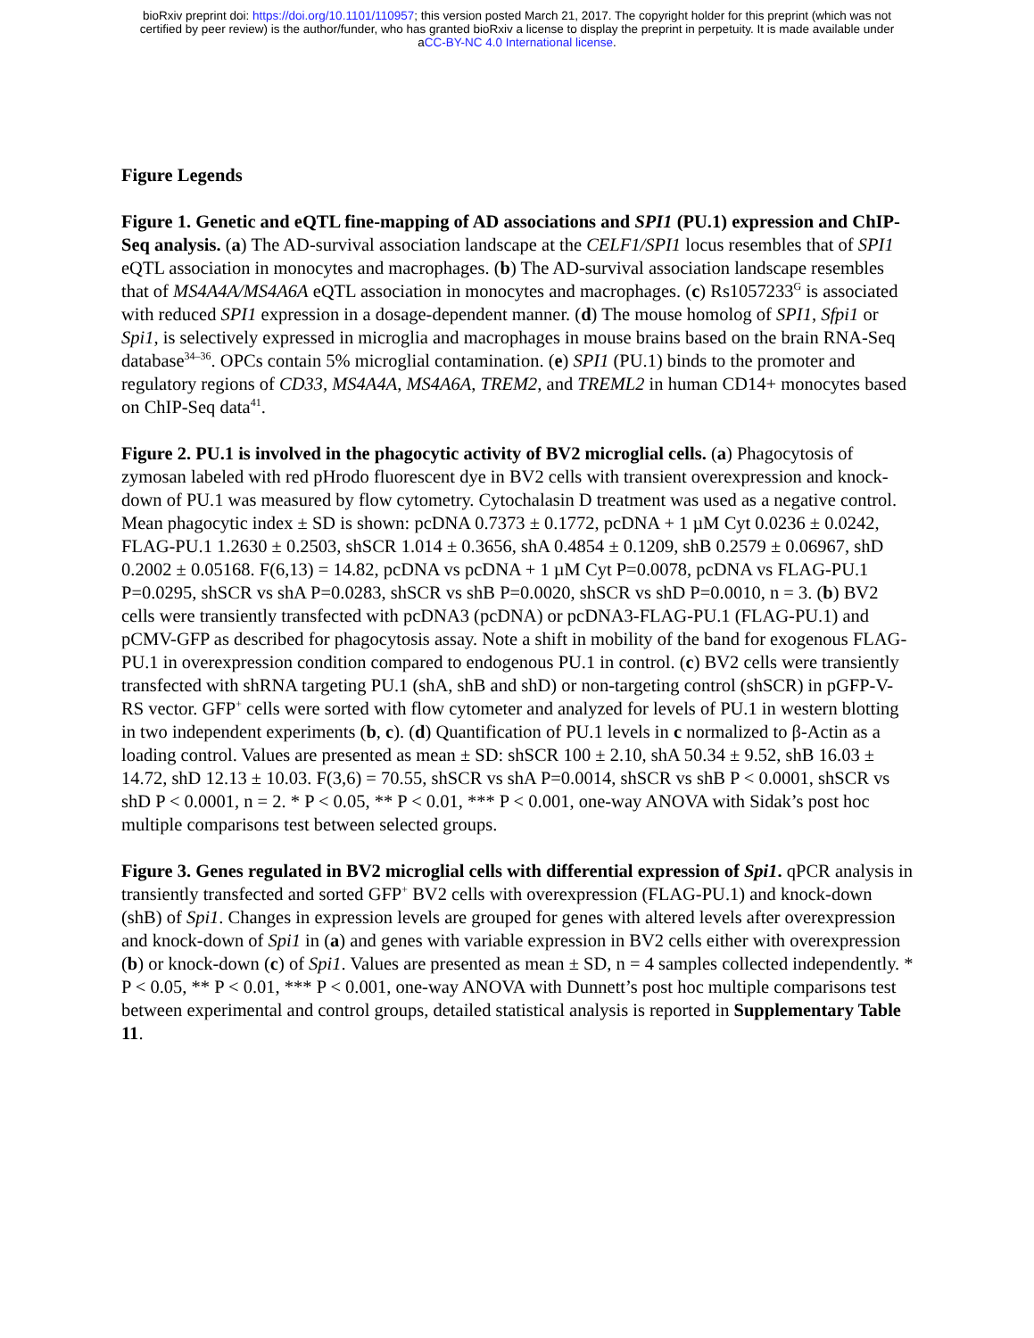bioRxiv preprint doi: https://doi.org/10.1101/110957; this version posted March 21, 2017. The copyright holder for this preprint (which was not
certified by peer review) is the author/funder, who has granted bioRxiv a license to display the preprint in perpetuity. It is made available under
aCC-BY-NC 4.0 International license.
Figure Legends
Figure 1. Genetic and eQTL fine-mapping of AD associations and SPI1 (PU.1) expression and ChIP-Seq analysis. (a) The AD-survival association landscape at the CELF1/SPI1 locus resembles that of SPI1 eQTL association in monocytes and macrophages. (b) The AD-survival association landscape resembles that of MS4A4A/MS4A6A eQTL association in monocytes and macrophages. (c) Rs1057233<sup>G</sup> is associated with reduced SPI1 expression in a dosage-dependent manner. (d) The mouse homolog of SPI1, Sfpi1 or Spi1, is selectively expressed in microglia and macrophages in mouse brains based on the brain RNA-Seq database<sup>34–36</sup>. OPCs contain 5% microglial contamination. (e) SPI1 (PU.1) binds to the promoter and regulatory regions of CD33, MS4A4A, MS4A6A, TREM2, and TREML2 in human CD14+ monocytes based on ChIP-Seq data<sup>41</sup>.
Figure 2. PU.1 is involved in the phagocytic activity of BV2 microglial cells. (a) Phagocytosis of zymosan labeled with red pHrodo fluorescent dye in BV2 cells with transient overexpression and knock-down of PU.1 was measured by flow cytometry. Cytochalasin D treatment was used as a negative control. Mean phagocytic index ± SD is shown: pcDNA 0.7373 ± 0.1772, pcDNA + 1 µM Cyt 0.0236 ± 0.0242, FLAG-PU.1 1.2630 ± 0.2503, shSCR 1.014 ± 0.3656, shA 0.4854 ± 0.1209, shB 0.2579 ± 0.06967, shD 0.2002 ± 0.05168. F(6,13) = 14.82, pcDNA vs pcDNA + 1 µM Cyt P=0.0078, pcDNA vs FLAG-PU.1 P=0.0295, shSCR vs shA P=0.0283, shSCR vs shB P=0.0020, shSCR vs shD P=0.0010, n = 3. (b) BV2 cells were transiently transfected with pcDNA3 (pcDNA) or pcDNA3-FLAG-PU.1 (FLAG-PU.1) and pCMV-GFP as described for phagocytosis assay. Note a shift in mobility of the band for exogenous FLAG-PU.1 in overexpression condition compared to endogenous PU.1 in control. (c) BV2 cells were transiently transfected with shRNA targeting PU.1 (shA, shB and shD) or non-targeting control (shSCR) in pGFP-V-RS vector. GFP<sup>+</sup> cells were sorted with flow cytometer and analyzed for levels of PU.1 in western blotting in two independent experiments (b, c). (d) Quantification of PU.1 levels in c normalized to β-Actin as a loading control. Values are presented as mean ± SD: shSCR 100 ± 2.10, shA 50.34 ± 9.52, shB 16.03 ± 14.72, shD 12.13 ± 10.03. F(3,6) = 70.55, shSCR vs shA P=0.0014, shSCR vs shB P < 0.0001, shSCR vs shD P < 0.0001, n = 2. * P < 0.05, ** P < 0.01, *** P < 0.001, one-way ANOVA with Sidak’s post hoc multiple comparisons test between selected groups.
Figure 3. Genes regulated in BV2 microglial cells with differential expression of Spi1. qPCR analysis in transiently transfected and sorted GFP<sup>+</sup> BV2 cells with overexpression (FLAG-PU.1) and knock-down (shB) of Spi1. Changes in expression levels are grouped for genes with altered levels after overexpression and knock-down of Spi1 in (a) and genes with variable expression in BV2 cells either with overexpression (b) or knock-down (c) of Spi1. Values are presented as mean ± SD, n = 4 samples collected independently. * P < 0.05, ** P < 0.01, *** P < 0.001, one-way ANOVA with Dunnett’s post hoc multiple comparisons test between experimental and control groups, detailed statistical analysis is reported in Supplementary Table 11.